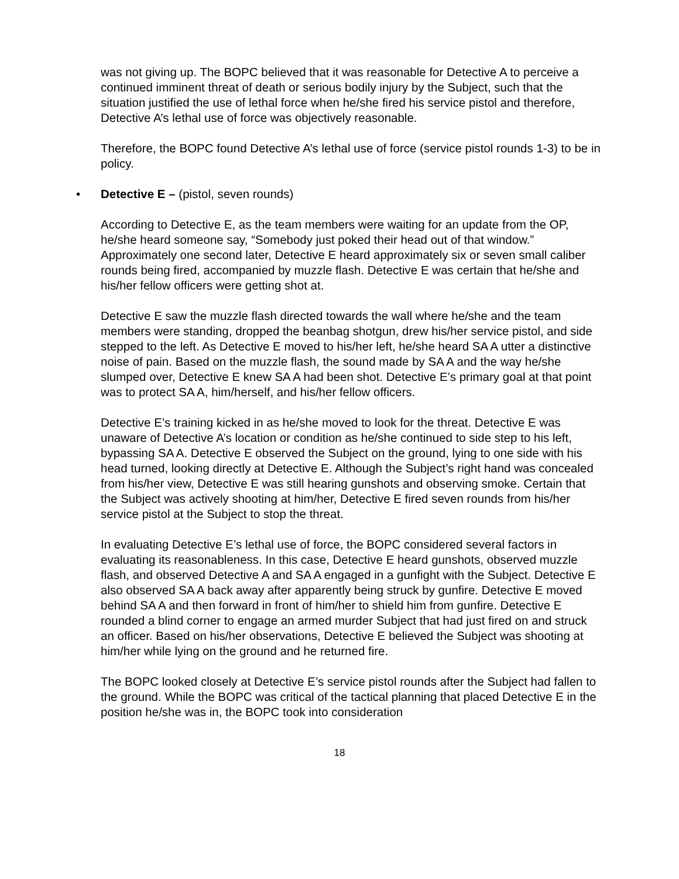was not giving up. The BOPC believed that it was reasonable for Detective A to perceive a continued imminent threat of death or serious bodily injury by the Subject, such that the situation justified the use of lethal force when he/she fired his service pistol and therefore, Detective A’s lethal use of force was objectively reasonable.
Therefore, the BOPC found Detective A’s lethal use of force (service pistol rounds 1-3) to be in policy.
• Detective E – (pistol, seven rounds)
According to Detective E, as the team members were waiting for an update from the OP, he/she heard someone say, “Somebody just poked their head out of that window.” Approximately one second later, Detective E heard approximately six or seven small caliber rounds being fired, accompanied by muzzle flash. Detective E was certain that he/she and his/her fellow officers were getting shot at.
Detective E saw the muzzle flash directed towards the wall where he/she and the team members were standing, dropped the beanbag shotgun, drew his/her service pistol, and side stepped to the left. As Detective E moved to his/her left, he/she heard SA A utter a distinctive noise of pain. Based on the muzzle flash, the sound made by SA A and the way he/she slumped over, Detective E knew SA A had been shot. Detective E’s primary goal at that point was to protect SA A, him/herself, and his/her fellow officers.
Detective E’s training kicked in as he/she moved to look for the threat. Detective E was unaware of Detective A’s location or condition as he/she continued to side step to his left, bypassing SA A. Detective E observed the Subject on the ground, lying to one side with his head turned, looking directly at Detective E. Although the Subject’s right hand was concealed from his/her view, Detective E was still hearing gunshots and observing smoke. Certain that the Subject was actively shooting at him/her, Detective E fired seven rounds from his/her service pistol at the Subject to stop the threat.
In evaluating Detective E’s lethal use of force, the BOPC considered several factors in evaluating its reasonableness. In this case, Detective E heard gunshots, observed muzzle flash, and observed Detective A and SA A engaged in a gunfight with the Subject. Detective E also observed SA A back away after apparently being struck by gunfire. Detective E moved behind SA A and then forward in front of him/her to shield him from gunfire. Detective E rounded a blind corner to engage an armed murder Subject that had just fired on and struck an officer. Based on his/her observations, Detective E believed the Subject was shooting at him/her while lying on the ground and he returned fire.
The BOPC looked closely at Detective E’s service pistol rounds after the Subject had fallen to the ground. While the BOPC was critical of the tactical planning that placed Detective E in the position he/she was in, the BOPC took into consideration
18